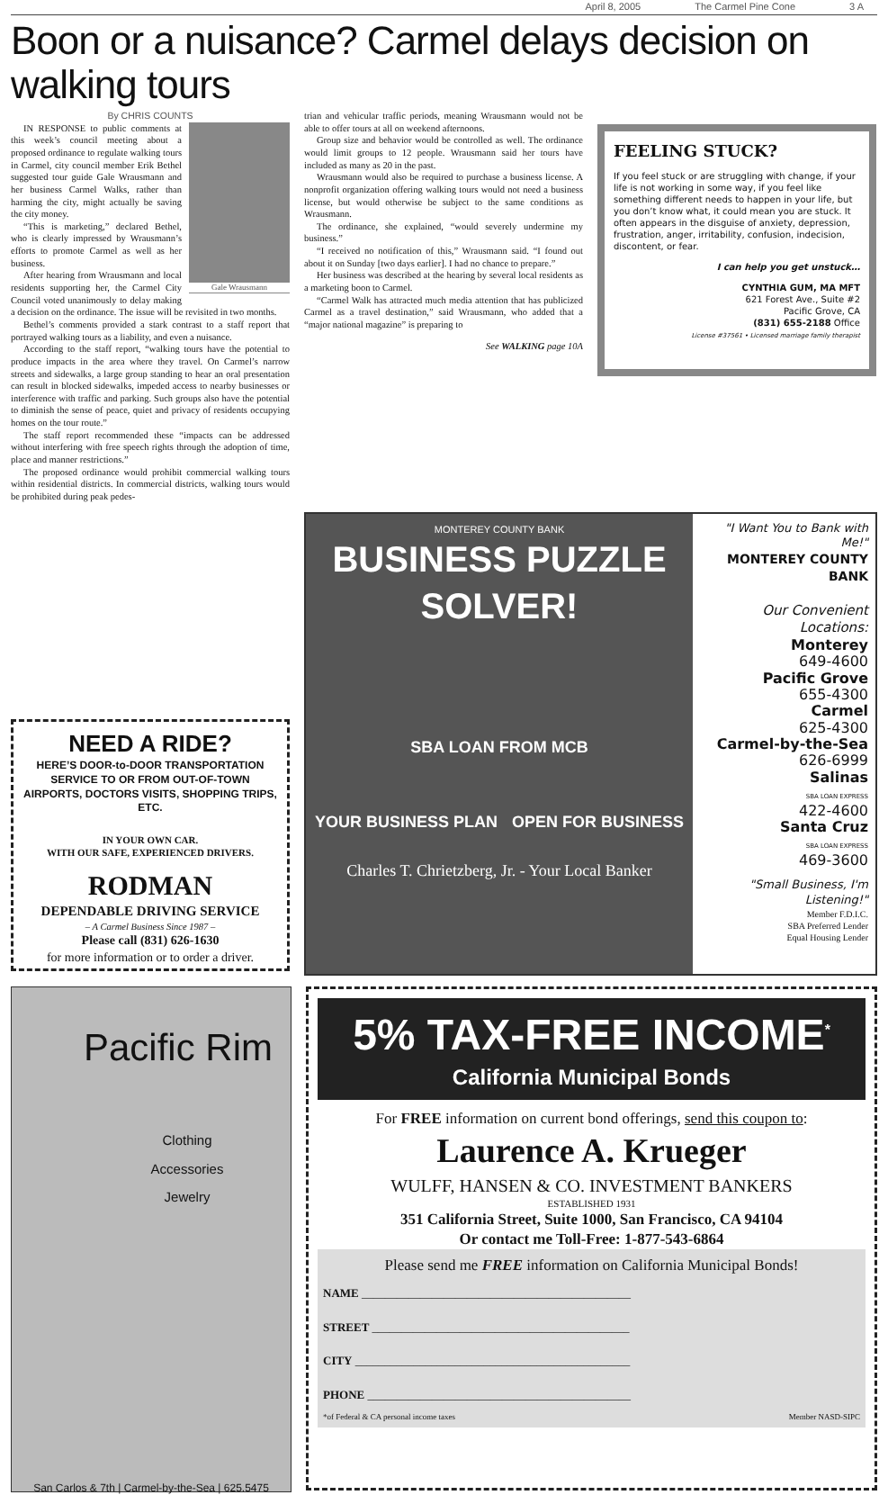April 8, 2005 The Carmel Pine Cone 3 A
Boon or a nuisance? Carmel delays decision on walking tours
By CHRIS COUNTS
Gale Wrausmann
IN RESPONSE to public comments at this week’s council meeting about a proposed ordinance to regulate walking tours in Carmel, city council member Erik Bethel suggested tour guide Gale Wrausmann and her business Carmel Walks, rather than harming the city, might actually be saving the city money.
“This is marketing,” declared Bethel, who is clearly impressed by Wrausmann’s efforts to promote Carmel as well as her business.
After hearing from Wrausmann and local residents supporting her, the Carmel City Council voted unanimously to delay making a decision on the ordinance. The issue will be revisited in two months.
Bethel’s comments provided a stark contrast to a staff report that portrayed walking tours as a liability, and even a nuisance.
According to the staff report, “walking tours have the potential to produce impacts in the area where they travel. On Carmel’s narrow streets and sidewalks, a large group standing to hear an oral presentation can result in blocked sidewalks, impeded access to nearby businesses or interference with traffic and parking. Such groups also have the potential to diminish the sense of peace, quiet and privacy of residents occupying homes on the tour route.”
The staff report recommended these “impacts can be addressed without interfering with free speech rights through the adoption of time, place and manner restrictions.”
The proposed ordinance would prohibit commercial walking tours within residential districts. In commercial districts, walking tours would be prohibited during peak pedes-
trian and vehicular traffic periods, meaning Wrausmann would not be able to offer tours at all on weekend afternoons.
Group size and behavior would be controlled as well. The ordinance would limit groups to 12 people. Wrausmann said her tours have included as many as 20 in the past.
Wrausmann would also be required to purchase a business license. A nonprofit organization offering walking tours would not need a business license, but would otherwise be subject to the same conditions as Wrausmann.
The ordinance, she explained, “would severely undermine my business.”
“I received no notification of this,” Wrausmann said. “I found out about it on Sunday [two days earlier]. I had no chance to prepare.”
Her business was described at the hearing by several local residents as a marketing boon to Carmel.
“Carmel Walk has attracted much media attention that has publicized Carmel as a travel destination,” said Wrausmann, who added that a “major national magazine” is preparing to
See WALKING page 10A
FEELING STUCK?
If you feel stuck or are struggling with change, if your life is not working in some way, if you feel like something different needs to happen in your life, but you don’t know what, it could mean you are stuck. It often appears in the disguise of anxiety, depression, frustration, anger, irritability, confusion, indecision, discontent, or fear.
I can help you get unstuck…
CYNTHIA GUM, MA MFT
621 Forest Ave., Suite #2
Pacific Grove, CA
(831) 655-2188 Office
License #37561 • Licensed marriage family therapist
NEED A RIDE?
HERE’S DOOR-to-DOOR TRANSPORTATION SERVICE TO OR FROM OUT-OF-TOWN AIRPORTS, DOCTORS VISITS, SHOPPING TRIPS, ETC.
IN YOUR OWN CAR.
WITH OUR SAFE, EXPERIENCED DRIVERS.
RODMAN
DEPENDABLE DRIVING SERVICE
– A Carmel Business Since 1987 –
Please call (831) 626-1630
for more information or to order a driver.
MONTEREY COUNTY BANK
BUSINESS PUZZLE SOLVER!
SBA LOAN FROM MCB
YOUR BUSINESS PLAN OPEN FOR BUSINESS
Charles T. Chrietzberg, Jr. - Your Local Banker
"I Want You to Bank with Me!"
MONTEREY COUNTY BANK
Our Convenient Locations:
Monterey
649-4600
Pacific Grove
655-4300
Carmel
625-4300
Carmel-by-the-Sea
626-6999
Salinas
SBA LOAN EXPRESS
422-4600
Santa Cruz
SBA LOAN EXPRESS
469-3600
"Small Business, I'm Listening!"
Member F.D.I.C.
SBA Preferred Lender
Equal Housing Lender
Pacific Rim
Clothing
Accessories
Jewelry
San Carlos & 7th | Carmel-by-the-Sea | 625.5475
5% TAX-FREE INCOME<sup>*</sup>
California Municipal Bonds
For FREE information on current bond offerings, send this coupon to:
Laurence A. Krueger
WULFF, HANSEN & CO. INVESTMENT BANKERS
ESTABLISHED 1931
351 California Street, Suite 1000, San Francisco, CA 94104
Or contact me Toll-Free: 1-877-543-6864
Please send me FREE information on California Municipal Bonds!
NAME ______________________________________________
STREET ____________________________________________
CITY _______________________________________________
PHONE _____________________________________________
*of Federal & CA personal income taxes Member NASD-SIPC